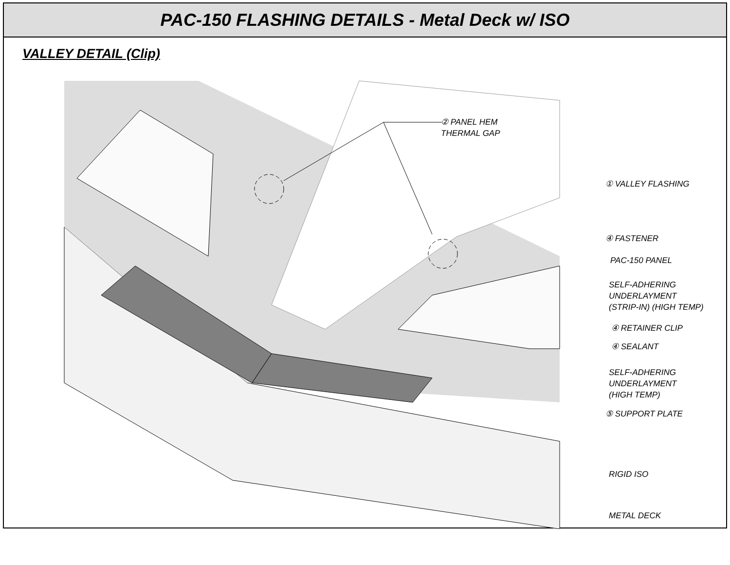PAC-150 FLASHING DETAILS - Metal Deck w/ ISO
VALLEY DETAIL (Clip)
② PANEL HEM
THERMAL GAP
① VALLEY FLASHING
④ FASTENER
PAC-150 PANEL
SELF-ADHERING
UNDERLAYMENT
(STRIP-IN) (HIGH TEMP)
④ RETAINER CLIP
④ SEALANT
SELF-ADHERING
UNDERLAYMENT
(HIGH TEMP)
⑤ SUPPORT PLATE
RIGID ISO
METAL DECK